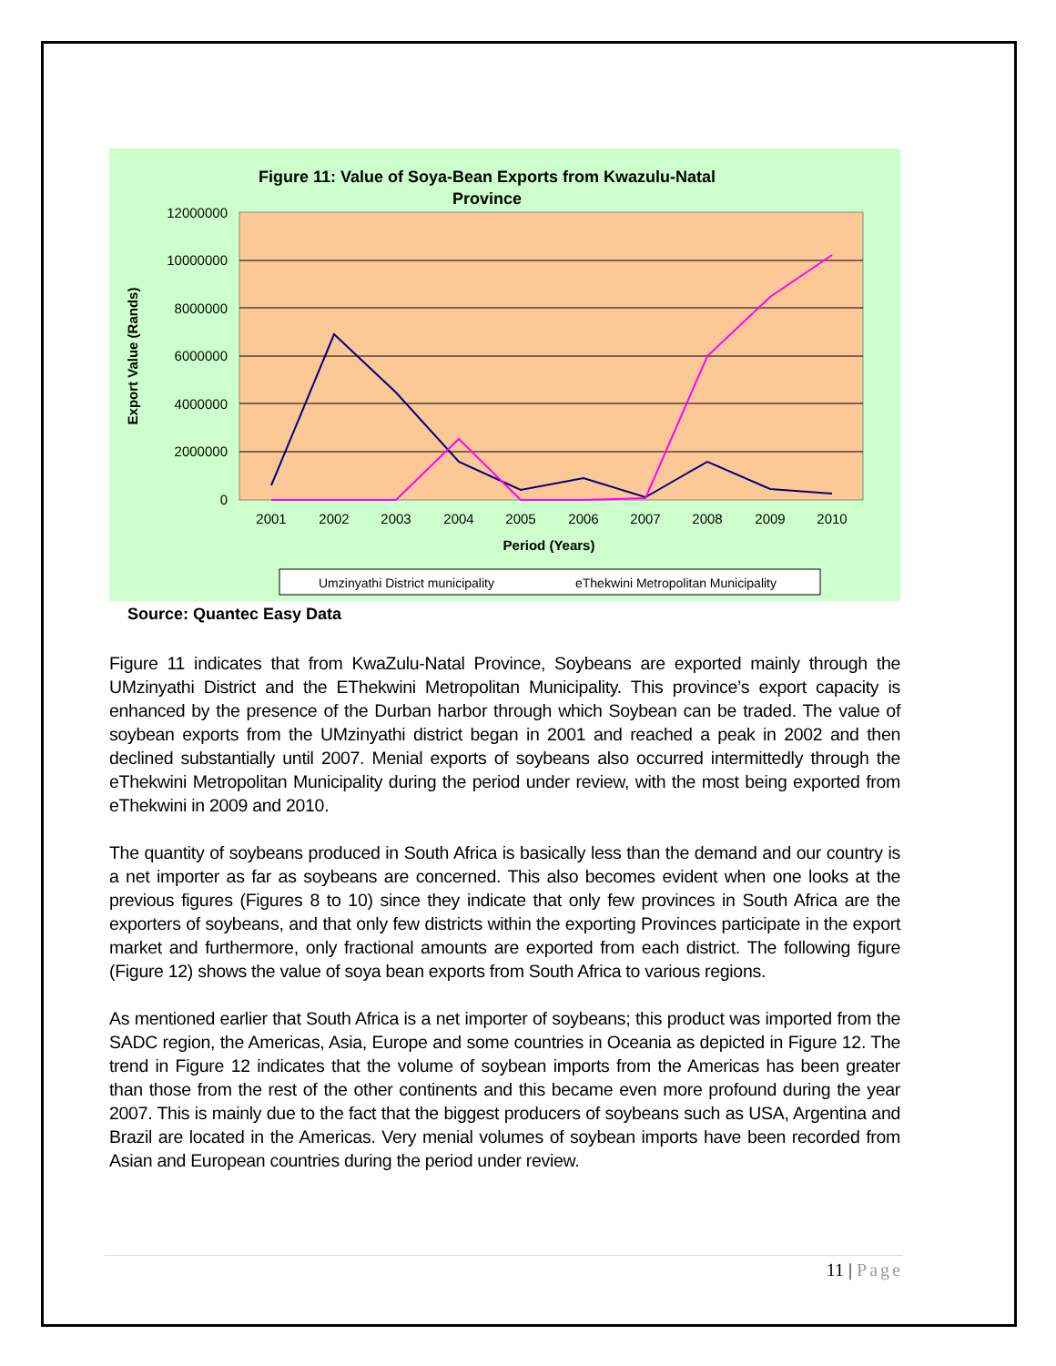Figure 11: Value of Soya-Bean Exports from Kwazulu-Natal
Province
12000000
10000000
8000000
6000000
4000000
2000000
0
2001
2002
2003
2004
2005
2006
2007
2008
2009
2010
Period (Years)
Export Value (Rands)
Umzinyathi District municipality
eThekwini Metropolitan Municipality
Source: Quantec Easy Data
Figure 11 indicates that from KwaZulu-Natal Province, Soybeans are exported mainly through the UMzinyathi District and the EThekwini Metropolitan Municipality. This province’s export capacity is enhanced by the presence of the Durban harbor through which Soybean can be traded. The value of soybean exports from the UMzinyathi district began in 2001 and reached a peak in 2002 and then declined substantially until 2007. Menial exports of soybeans also occurred intermittedly through the eThekwini Metropolitan Municipality during the period under review, with the most being exported from eThekwini in 2009 and 2010.
The quantity of soybeans produced in South Africa is basically less than the demand and our country is a net importer as far as soybeans are concerned. This also becomes evident when one looks at the previous figures (Figures 8 to 10) since they indicate that only few provinces in South Africa are the exporters of soybeans, and that only few districts within the exporting Provinces participate in the export market and furthermore, only fractional amounts are exported from each district. The following figure (Figure 12) shows the value of soya bean exports from South Africa to various regions.
As mentioned earlier that South Africa is a net importer of soybeans; this product was imported from the SADC region, the Americas, Asia, Europe and some countries in Oceania as depicted in Figure 12. The trend in Figure 12 indicates that the volume of soybean imports from the Americas has been greater than those from the rest of the other continents and this became even more profound during the year 2007. This is mainly due to the fact that the biggest producers of soybeans such as USA, Argentina and Brazil are located in the Americas. Very menial volumes of soybean imports have been recorded from Asian and European countries during the period under review.
11 | Page